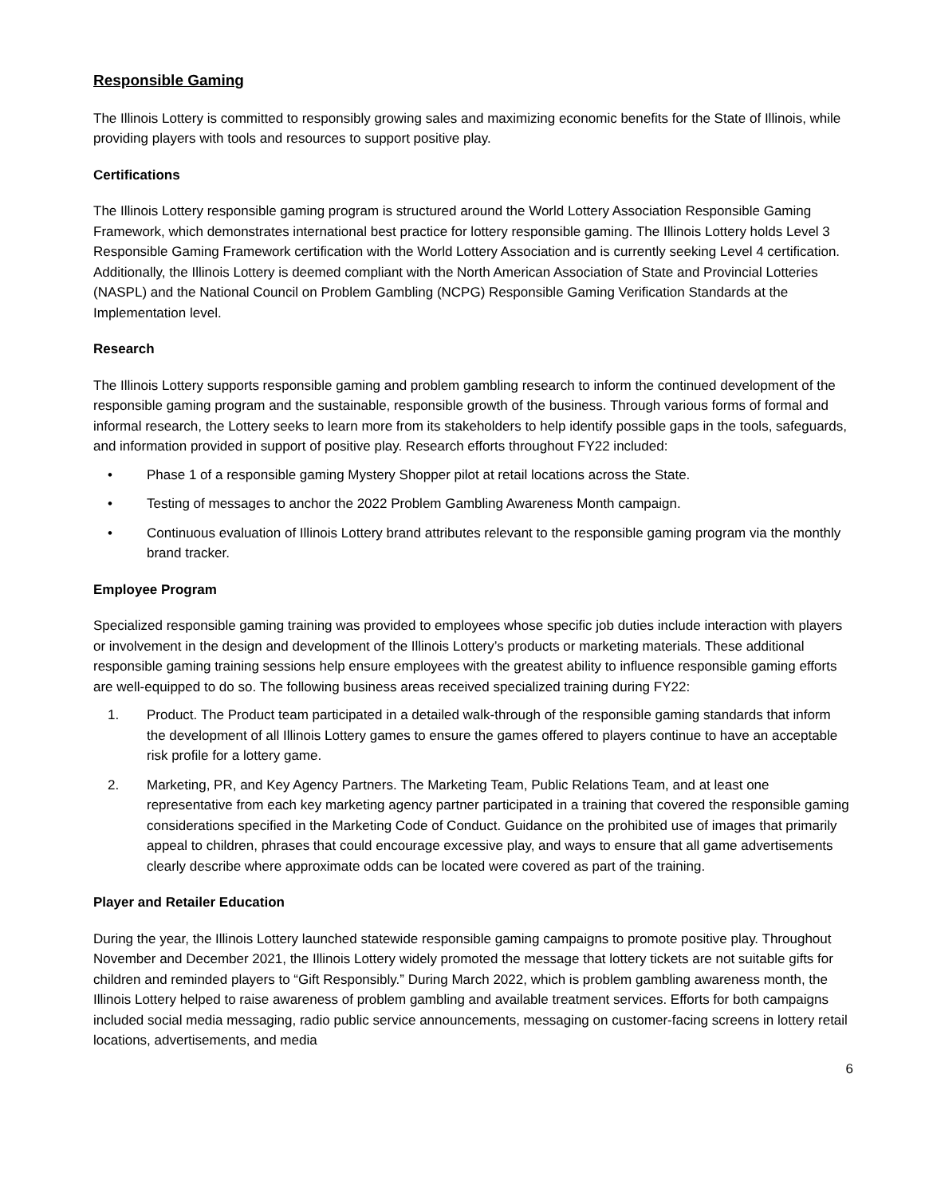Responsible Gaming
The Illinois Lottery is committed to responsibly growing sales and maximizing economic benefits for the State of Illinois, while providing players with tools and resources to support positive play.
Certifications
The Illinois Lottery responsible gaming program is structured around the World Lottery Association Responsible Gaming Framework, which demonstrates international best practice for lottery responsible gaming. The Illinois Lottery holds Level 3 Responsible Gaming Framework certification with the World Lottery Association and is currently seeking Level 4 certification. Additionally, the Illinois Lottery is deemed compliant with the North American Association of State and Provincial Lotteries (NASPL) and the National Council on Problem Gambling (NCPG) Responsible Gaming Verification Standards at the Implementation level.
Research
The Illinois Lottery supports responsible gaming and problem gambling research to inform the continued development of the responsible gaming program and the sustainable, responsible growth of the business. Through various forms of formal and informal research, the Lottery seeks to learn more from its stakeholders to help identify possible gaps in the tools, safeguards, and information provided in support of positive play. Research efforts throughout FY22 included:
• Phase 1 of a responsible gaming Mystery Shopper pilot at retail locations across the State.
• Testing of messages to anchor the 2022 Problem Gambling Awareness Month campaign.
• Continuous evaluation of Illinois Lottery brand attributes relevant to the responsible gaming program via the monthly brand tracker.
Employee Program
Specialized responsible gaming training was provided to employees whose specific job duties include interaction with players or involvement in the design and development of the Illinois Lottery’s products or marketing materials. These additional responsible gaming training sessions help ensure employees with the greatest ability to influence responsible gaming efforts are well-equipped to do so. The following business areas received specialized training during FY22:
1. Product. The Product team participated in a detailed walk-through of the responsible gaming standards that inform the development of all Illinois Lottery games to ensure the games offered to players continue to have an acceptable risk profile for a lottery game.
2. Marketing, PR, and Key Agency Partners. The Marketing Team, Public Relations Team, and at least one representative from each key marketing agency partner participated in a training that covered the responsible gaming considerations specified in the Marketing Code of Conduct. Guidance on the prohibited use of images that primarily appeal to children, phrases that could encourage excessive play, and ways to ensure that all game advertisements clearly describe where approximate odds can be located were covered as part of the training.
Player and Retailer Education
During the year, the Illinois Lottery launched statewide responsible gaming campaigns to promote positive play. Throughout November and December 2021, the Illinois Lottery widely promoted the message that lottery tickets are not suitable gifts for children and reminded players to “Gift Responsibly.” During March 2022, which is problem gambling awareness month, the Illinois Lottery helped to raise awareness of problem gambling and available treatment services. Efforts for both campaigns included social media messaging, radio public service announcements, messaging on customer-facing screens in lottery retail locations, advertisements, and media
6